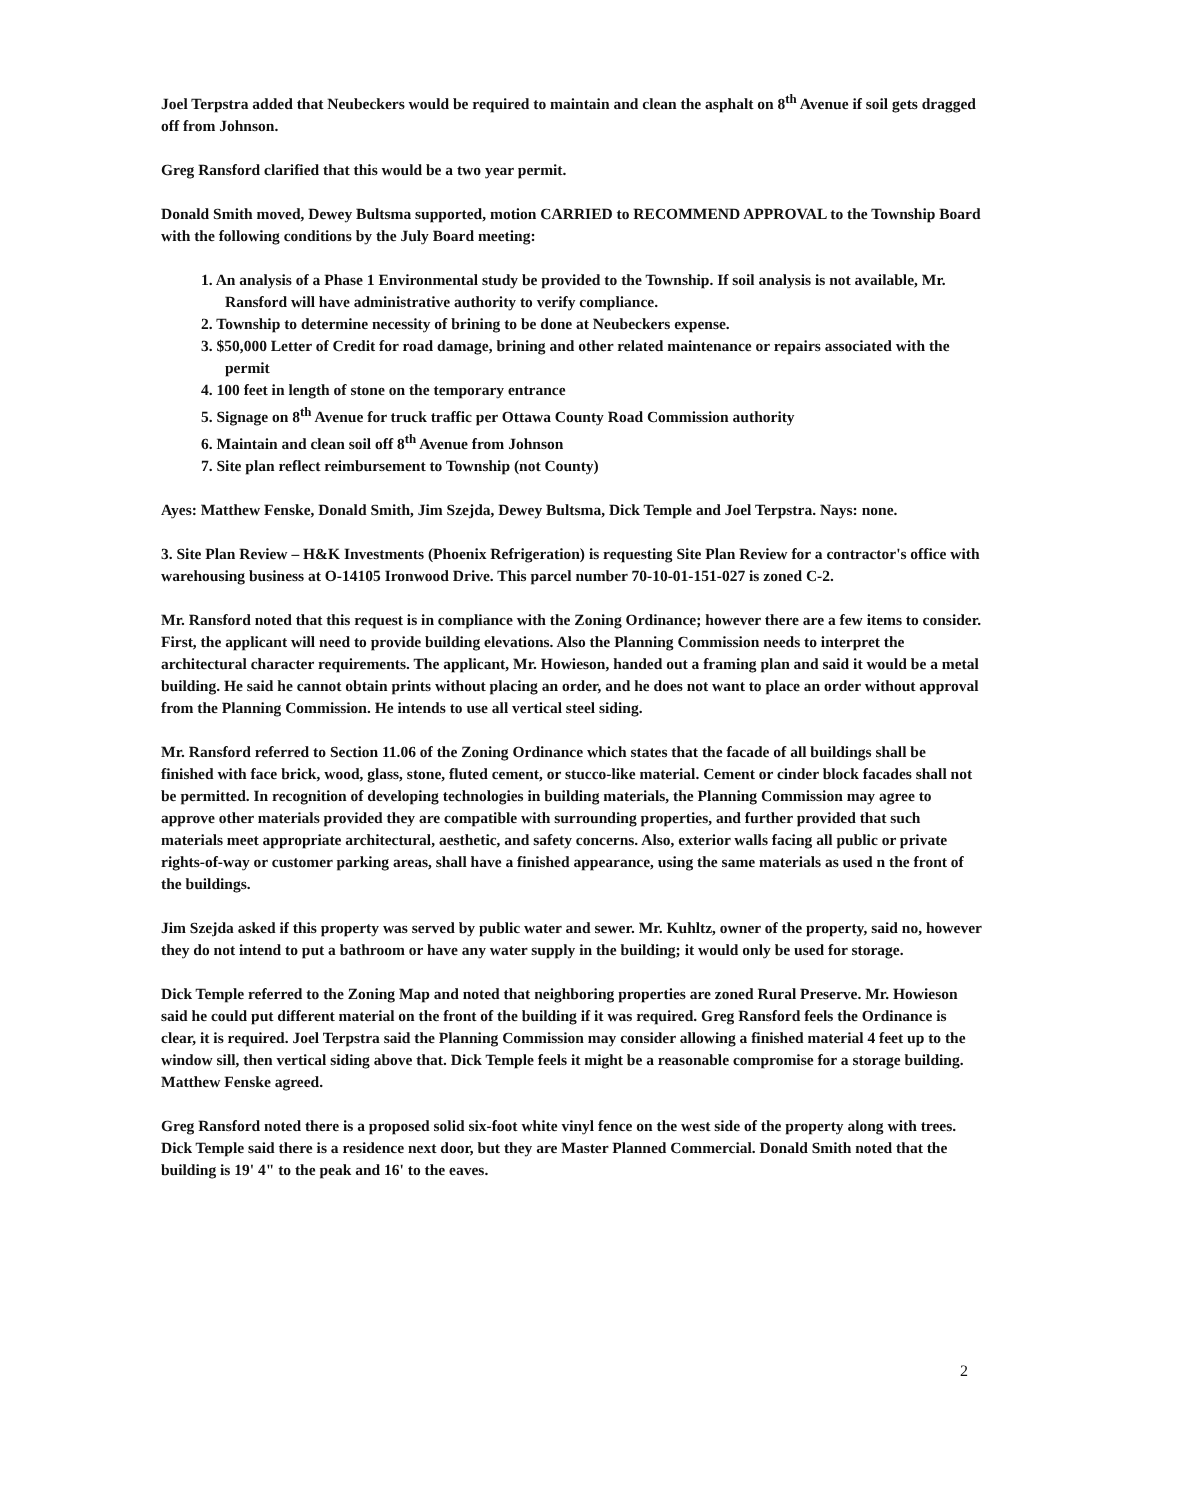Joel Terpstra added that Neubeckers would be required to maintain and clean the asphalt on 8<sup>th</sup> Avenue if soil gets dragged off from Johnson.
Greg Ransford clarified that this would be a two year permit.
Donald Smith moved, Dewey Bultsma supported, motion CARRIED to RECOMMEND APPROVAL to the Township Board with the following conditions by the July Board meeting:
1. An analysis of a Phase 1 Environmental study be provided to the Township. If soil analysis is not available, Mr. Ransford will have administrative authority to verify compliance.
2. Township to determine necessity of brining to be done at Neubeckers expense.
3. $50,000 Letter of Credit for road damage, brining and other related maintenance or repairs associated with the permit
4. 100 feet in length of stone on the temporary entrance
5. Signage on 8<sup>th</sup> Avenue for truck traffic per Ottawa County Road Commission authority
6. Maintain and clean soil off 8<sup>th</sup> Avenue from Johnson
7. Site plan reflect reimbursement to Township (not County)
Ayes: Matthew Fenske, Donald Smith, Jim Szejda, Dewey Bultsma, Dick Temple and Joel Terpstra. Nays: none.
3. Site Plan Review – H&K Investments (Phoenix Refrigeration) is requesting Site Plan Review for a contractor's office with warehousing business at O-14105 Ironwood Drive. This parcel number 70-10-01-151-027 is zoned C-2.
Mr. Ransford noted that this request is in compliance with the Zoning Ordinance; however there are a few items to consider. First, the applicant will need to provide building elevations. Also the Planning Commission needs to interpret the architectural character requirements. The applicant, Mr. Howieson, handed out a framing plan and said it would be a metal building. He said he cannot obtain prints without placing an order, and he does not want to place an order without approval from the Planning Commission. He intends to use all vertical steel siding.
Mr. Ransford referred to Section 11.06 of the Zoning Ordinance which states that the facade of all buildings shall be finished with face brick, wood, glass, stone, fluted cement, or stucco-like material. Cement or cinder block facades shall not be permitted. In recognition of developing technologies in building materials, the Planning Commission may agree to approve other materials provided they are compatible with surrounding properties, and further provided that such materials meet appropriate architectural, aesthetic, and safety concerns. Also, exterior walls facing all public or private rights-of-way or customer parking areas, shall have a finished appearance, using the same materials as used n the front of the buildings.
Jim Szejda asked if this property was served by public water and sewer. Mr. Kuhltz, owner of the property, said no, however they do not intend to put a bathroom or have any water supply in the building; it would only be used for storage.
Dick Temple referred to the Zoning Map and noted that neighboring properties are zoned Rural Preserve. Mr. Howieson said he could put different material on the front of the building if it was required. Greg Ransford feels the Ordinance is clear, it is required. Joel Terpstra said the Planning Commission may consider allowing a finished material 4 feet up to the window sill, then vertical siding above that. Dick Temple feels it might be a reasonable compromise for a storage building. Matthew Fenske agreed.
Greg Ransford noted there is a proposed solid six-foot white vinyl fence on the west side of the property along with trees. Dick Temple said there is a residence next door, but they are Master Planned Commercial. Donald Smith noted that the building is 19' 4" to the peak and 16' to the eaves.
2